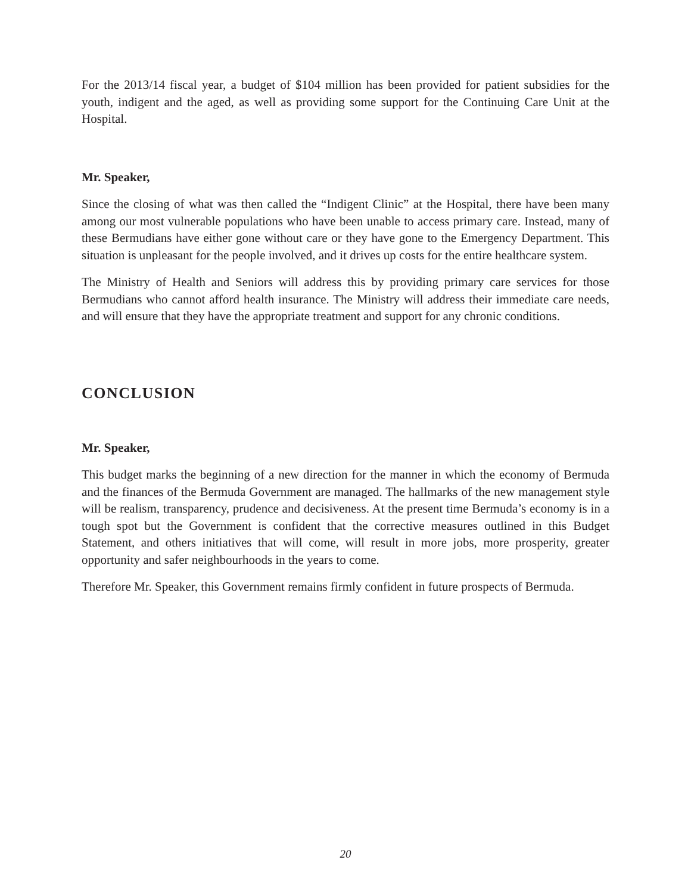For the 2013/14 fiscal year, a budget of $104 million has been provided for patient subsidies for the youth, indigent and the aged, as well as providing some support for the Continuing Care Unit at the Hospital.
Mr. Speaker,
Since the closing of what was then called the “Indigent Clinic” at the Hospital, there have been many among our most vulnerable populations who have been unable to access primary care. Instead, many of these Bermudians have either gone without care or they have gone to the Emergency Department. This situation is unpleasant for the people involved, and it drives up costs for the entire healthcare system.
The Ministry of Health and Seniors will address this by providing primary care services for those Bermudians who cannot afford health insurance. The Ministry will address their immediate care needs, and will ensure that they have the appropriate treatment and support for any chronic conditions.
CONCLUSION
Mr. Speaker,
This budget marks the beginning of a new direction for the manner in which the economy of Bermuda and the finances of the Bermuda Government are managed. The hallmarks of the new management style will be realism, transparency, prudence and decisiveness. At the present time Bermuda’s economy is in a tough spot but the Government is confident that the corrective measures outlined in this Budget Statement, and others initiatives that will come, will result in more jobs, more prosperity, greater opportunity and safer neighbourhoods in the years to come.
Therefore Mr. Speaker, this Government remains firmly confident in future prospects of Bermuda.
20